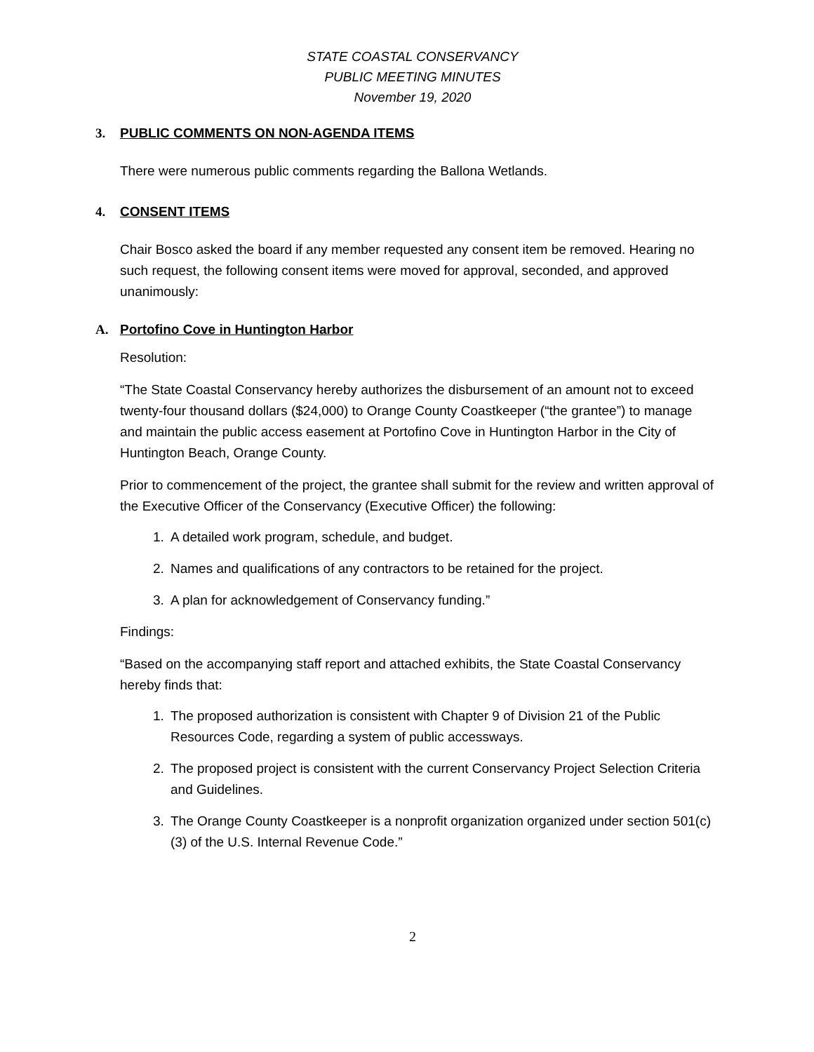STATE COASTAL CONSERVANCY
PUBLIC MEETING MINUTES
November 19, 2020
3. PUBLIC COMMENTS ON NON-AGENDA ITEMS
There were numerous public comments regarding the Ballona Wetlands.
4. CONSENT ITEMS
Chair Bosco asked the board if any member requested any consent item be removed. Hearing no such request, the following consent items were moved for approval, seconded, and approved unanimously:
A. Portofino Cove in Huntington Harbor
Resolution:
“The State Coastal Conservancy hereby authorizes the disbursement of an amount not to exceed twenty-four thousand dollars ($24,000) to Orange County Coastkeeper (“the grantee”) to manage and maintain the public access easement at Portofino Cove in Huntington Harbor in the City of Huntington Beach, Orange County.
Prior to commencement of the project, the grantee shall submit for the review and written approval of the Executive Officer of the Conservancy (Executive Officer) the following:
1. A detailed work program, schedule, and budget.
2. Names and qualifications of any contractors to be retained for the project.
3. A plan for acknowledgement of Conservancy funding.”
Findings:
“Based on the accompanying staff report and attached exhibits, the State Coastal Conservancy hereby finds that:
1. The proposed authorization is consistent with Chapter 9 of Division 21 of the Public Resources Code, regarding a system of public accessways.
2. The proposed project is consistent with the current Conservancy Project Selection Criteria and Guidelines.
3. The Orange County Coastkeeper is a nonprofit organization organized under section 501(c)(3) of the U.S. Internal Revenue Code.”
2